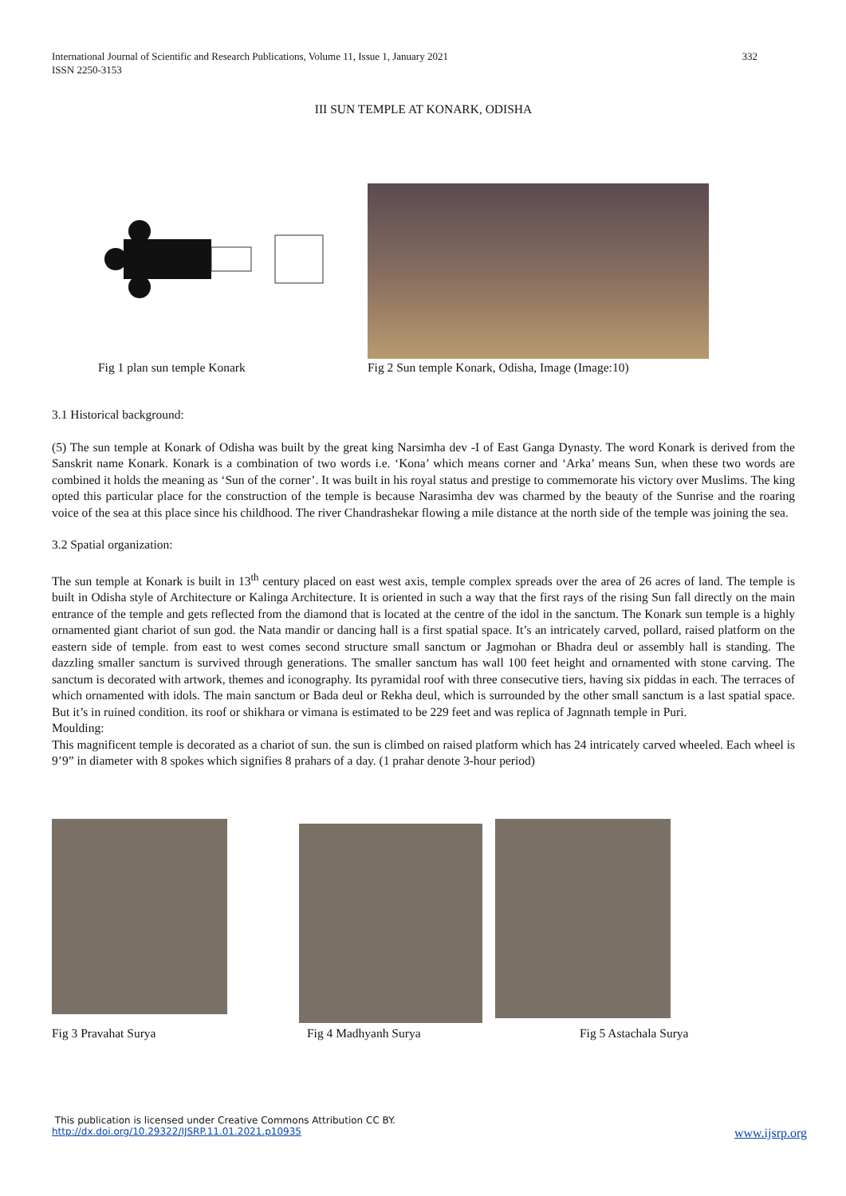International Journal of Scientific and Research Publications, Volume 11, Issue 1, January 2021
ISSN 2250-3153
332
III SUN TEMPLE AT KONARK, ODISHA
Fig 1 plan sun temple Konark Fig 2 Sun temple Konark, Odisha, Image (Image:10)
3.1 Historical background:
(5) The sun temple at Konark of Odisha was built by the great king Narsimha dev -I of East Ganga Dynasty. The word Konark is derived from the Sanskrit name Konark. Konark is a combination of two words i.e. ‘Kona’ which means corner and ‘Arka’ means Sun, when these two words are combined it holds the meaning as ‘Sun of the corner’. It was built in his royal status and prestige to commemorate his victory over Muslims. The king opted this particular place for the construction of the temple is because Narasimha dev was charmed by the beauty of the Sunrise and the roaring voice of the sea at this place since his childhood. The river Chandrashekar flowing a mile distance at the north side of the temple was joining the sea.
3.2 Spatial organization:
The sun temple at Konark is built in 13<sup>th</sup> century placed on east west axis, temple complex spreads over the area of 26 acres of land. The temple is built in Odisha style of Architecture or Kalinga Architecture. It is oriented in such a way that the first rays of the rising Sun fall directly on the main entrance of the temple and gets reflected from the diamond that is located at the centre of the idol in the sanctum. The Konark sun temple is a highly ornamented giant chariot of sun god. the Nata mandir or dancing hall is a first spatial space. It’s an intricately carved, pollard, raised platform on the eastern side of temple. from east to west comes second structure small sanctum or Jagmohan or Bhadra deul or assembly hall is standing. The dazzling smaller sanctum is survived through generations. The smaller sanctum has wall 100 feet height and ornamented with stone carving. The sanctum is decorated with artwork, themes and iconography. Its pyramidal roof with three consecutive tiers, having six piddas in each. The terraces of which ornamented with idols. The main sanctum or Bada deul or Rekha deul, which is surrounded by the other small sanctum is a last spatial space. But it’s in ruined condition. its roof or shikhara or vimana is estimated to be 229 feet and was replica of Jagnnath temple in Puri.
Moulding:
This magnificent temple is decorated as a chariot of sun. the sun is climbed on raised platform which has 24 intricately carved wheeled. Each wheel is 9’9” in diameter with 8 spokes which signifies 8 prahars of a day. (1 prahar denote 3-hour period)
Fig 3 Pravahat Surya Fig 4 Madhyanh Surya Fig 5 Astachala Surya
This publication is licensed under Creative Commons Attribution CC BY.
http://dx.doi.org/10.29322/IJSRP.11.01.2021.p10935 www.ijsrp.org